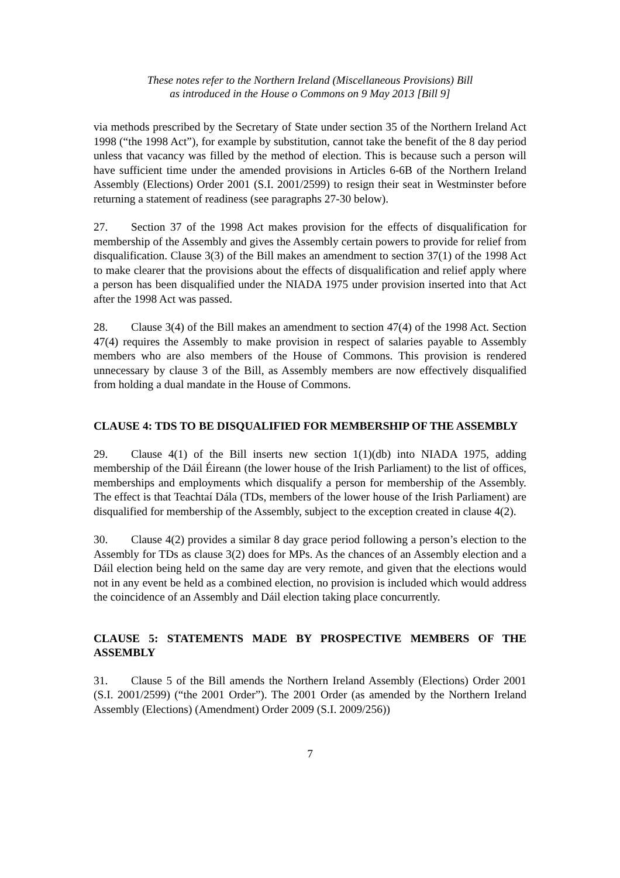These notes refer to the Northern Ireland (Miscellaneous Provisions) Bill
as introduced in the House o Commons on 9 May 2013 [Bill 9]
via methods prescribed by the Secretary of State under section 35 of the Northern Ireland Act 1998 (“the 1998 Act”), for example by substitution, cannot take the benefit of the 8 day period unless that vacancy was filled by the method of election. This is because such a person will have sufficient time under the amended provisions in Articles 6-6B of the Northern Ireland Assembly (Elections) Order 2001 (S.I. 2001/2599) to resign their seat in Westminster before returning a statement of readiness (see paragraphs 27-30 below).
27. Section 37 of the 1998 Act makes provision for the effects of disqualification for membership of the Assembly and gives the Assembly certain powers to provide for relief from disqualification. Clause 3(3) of the Bill makes an amendment to section 37(1) of the 1998 Act to make clearer that the provisions about the effects of disqualification and relief apply where a person has been disqualified under the NIADA 1975 under provision inserted into that Act after the 1998 Act was passed.
28. Clause 3(4) of the Bill makes an amendment to section 47(4) of the 1998 Act. Section 47(4) requires the Assembly to make provision in respect of salaries payable to Assembly members who are also members of the House of Commons. This provision is rendered unnecessary by clause 3 of the Bill, as Assembly members are now effectively disqualified from holding a dual mandate in the House of Commons.
CLAUSE 4: TDS TO BE DISQUALIFIED FOR MEMBERSHIP OF THE ASSEMBLY
29. Clause 4(1) of the Bill inserts new section 1(1)(db) into NIADA 1975, adding membership of the Dáil Éireann (the lower house of the Irish Parliament) to the list of offices, memberships and employments which disqualify a person for membership of the Assembly. The effect is that Teachtaí Dála (TDs, members of the lower house of the Irish Parliament) are disqualified for membership of the Assembly, subject to the exception created in clause 4(2).
30. Clause 4(2) provides a similar 8 day grace period following a person’s election to the Assembly for TDs as clause 3(2) does for MPs. As the chances of an Assembly election and a Dáil election being held on the same day are very remote, and given that the elections would not in any event be held as a combined election, no provision is included which would address the coincidence of an Assembly and Dáil election taking place concurrently.
CLAUSE 5: STATEMENTS MADE BY PROSPECTIVE MEMBERS OF THE ASSEMBLY
31. Clause 5 of the Bill amends the Northern Ireland Assembly (Elections) Order 2001 (S.I. 2001/2599) (“the 2001 Order”). The 2001 Order (as amended by the Northern Ireland Assembly (Elections) (Amendment) Order 2009 (S.I. 2009/256))
7